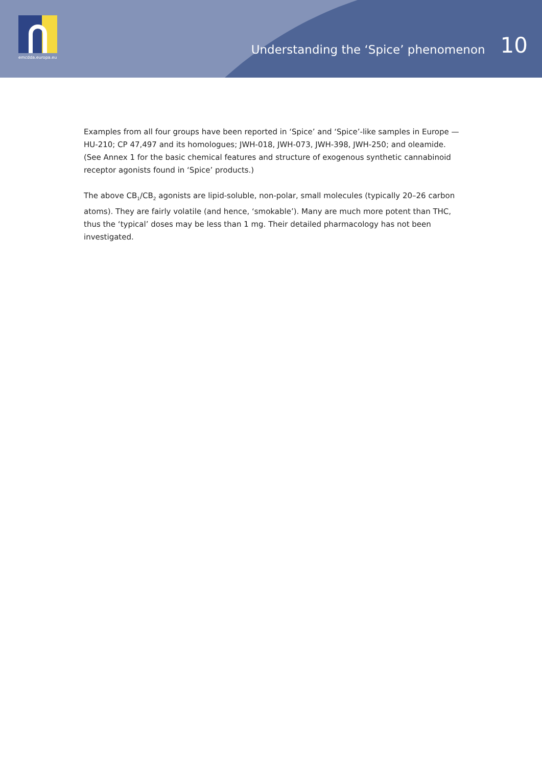emcdda.europa.eu
Understanding the ‘Spice’ phenomenon 10
Examples from all four groups have been reported in ‘Spice’ and ‘Spice’-like samples in Europe — HU-210; CP 47,497 and its homologues; JWH-018, JWH-073, JWH-398, JWH-250; and oleamide. (See Annex 1 for the basic chemical features and structure of exogenous synthetic cannabinoid receptor agonists found in ‘Spice’ products.)
The above CB<sub>1</sub>/CB<sub>2</sub> agonists are lipid-soluble, non-polar, small molecules (typically 20–26 carbon atoms). They are fairly volatile (and hence, ‘smokable’). Many are much more potent than THC, thus the ‘typical’ doses may be less than 1 mg. Their detailed pharmacology has not been investigated.